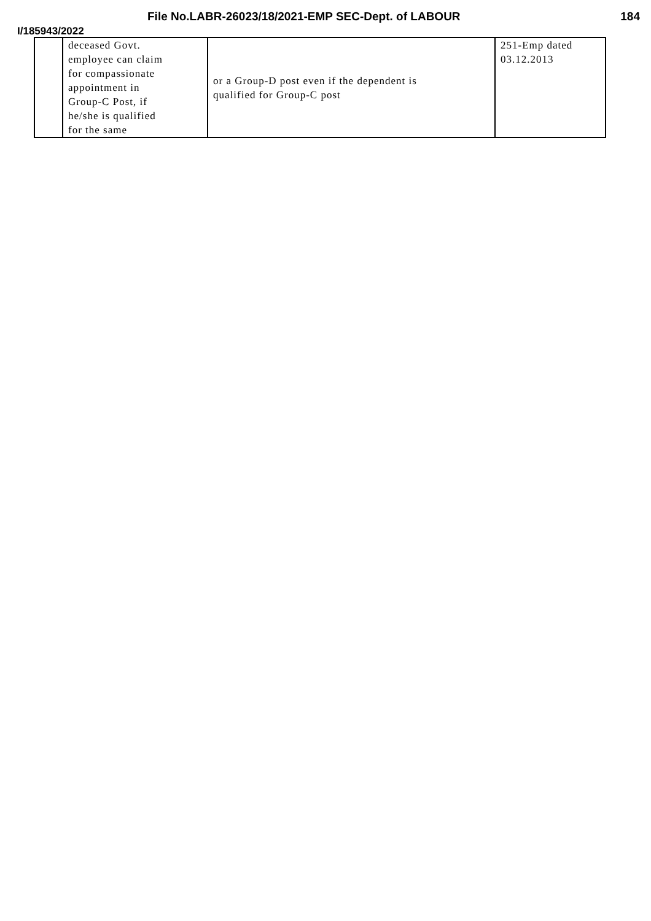File No.LABR-26023/18/2021-EMP SEC-Dept. of LABOUR 184
I/185943/2022
| | deceased Govt. employee can claim for compassionate appointment in Group-C Post, if he/she is qualified for the same | or a Group-D post even if the dependent is qualified for Group-C post | 251-Emp dated 03.12.2013 |